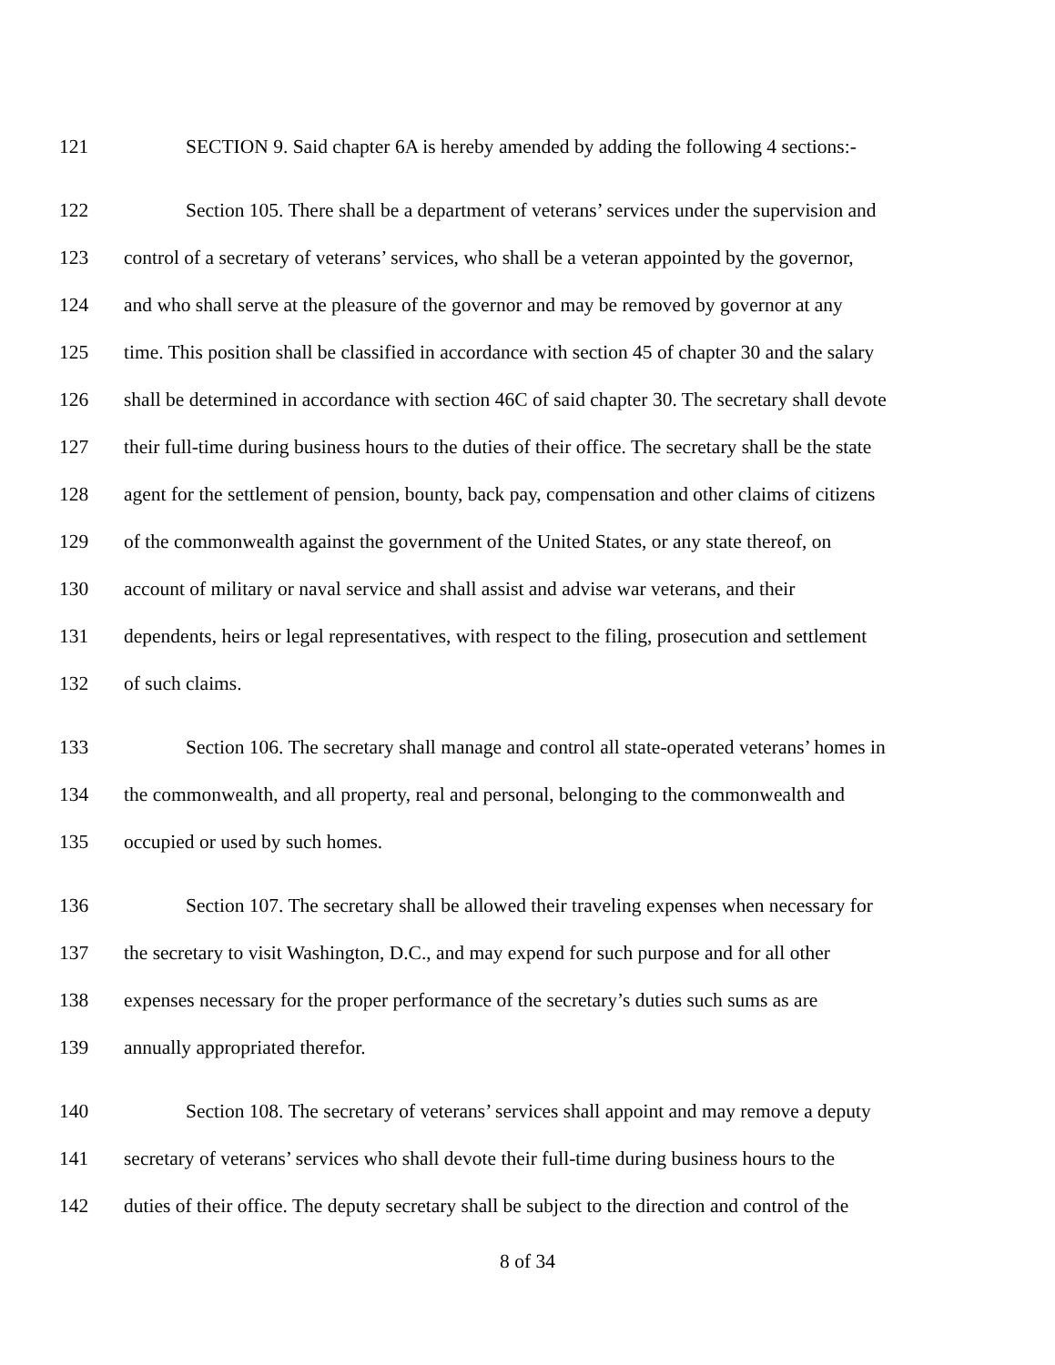121 SECTION 9. Said chapter 6A is hereby amended by adding the following 4 sections:-
122 Section 105. There shall be a department of veterans’ services under the supervision and
123 control of a secretary of veterans’ services, who shall be a veteran appointed by the governor,
124 and who shall serve at the pleasure of the governor and may be removed by governor at any
125 time. This position shall be classified in accordance with section 45 of chapter 30 and the salary
126 shall be determined in accordance with section 46C of said chapter 30. The secretary shall devote
127 their full-time during business hours to the duties of their office. The secretary shall be the state
128 agent for the settlement of pension, bounty, back pay, compensation and other claims of citizens
129 of the commonwealth against the government of the United States, or any state thereof, on
130 account of military or naval service and shall assist and advise war veterans, and their
131 dependents, heirs or legal representatives, with respect to the filing, prosecution and settlement
132 of such claims.
133 Section 106. The secretary shall manage and control all state-operated veterans’ homes in
134 the commonwealth, and all property, real and personal, belonging to the commonwealth and
135 occupied or used by such homes.
136 Section 107. The secretary shall be allowed their traveling expenses when necessary for
137 the secretary to visit Washington, D.C., and may expend for such purpose and for all other
138 expenses necessary for the proper performance of the secretary’s duties such sums as are
139 annually appropriated therefor.
140 Section 108. The secretary of veterans’ services shall appoint and may remove a deputy
141 secretary of veterans’ services who shall devote their full-time during business hours to the
142 duties of their office. The deputy secretary shall be subject to the direction and control of the
8 of 34